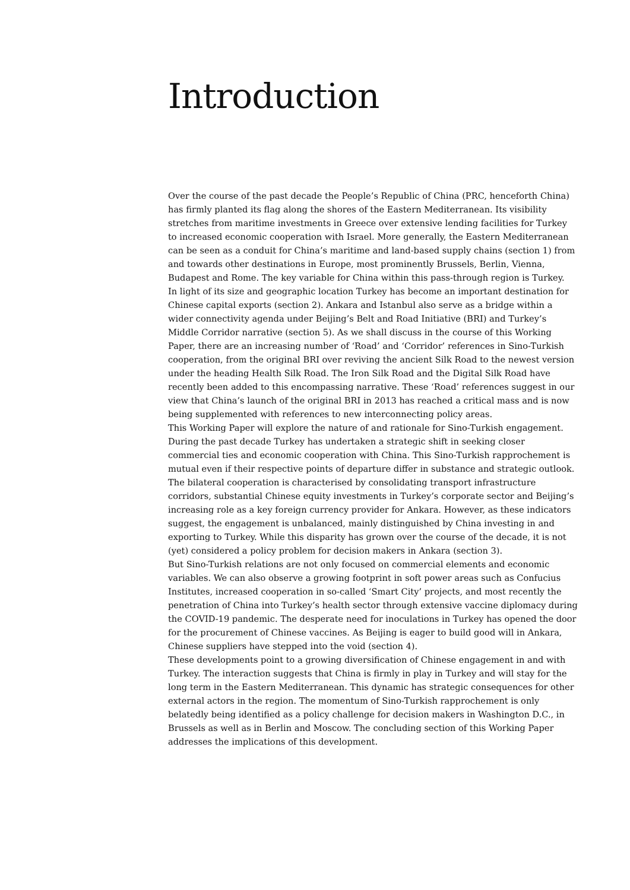Introduction
Over the course of the past decade the People’s Republic of China (PRC, henceforth China) has firmly planted its flag along the shores of the Eastern Mediterranean. Its visibility stretches from maritime investments in Greece over extensive lending facilities for Turkey to increased economic cooperation with Israel. More generally, the Eastern Mediterranean can be seen as a conduit for China’s maritime and land-based supply chains (section 1) from and towards other destinations in Europe, most prominently Brussels, Berlin, Vienna, Budapest and Rome. The key variable for China within this pass-through region is Turkey.
In light of its size and geographic location Turkey has become an important destination for Chinese capital exports (section 2). Ankara and Istanbul also serve as a bridge within a wider connectivity agenda under Beijing’s Belt and Road Initiative (BRI) and Turkey’s Middle Corridor narrative (section 5). As we shall discuss in the course of this Working Paper, there are an increasing number of ‘Road’ and ‘Corridor’ references in Sino-Turkish cooperation, from the original BRI over reviving the ancient Silk Road to the newest version under the heading Health Silk Road. The Iron Silk Road and the Digital Silk Road have recently been added to this encompassing narrative. These ‘Road’ references suggest in our view that China’s launch of the original BRI in 2013 has reached a critical mass and is now being supplemented with references to new interconnecting policy areas.
This Working Paper will explore the nature of and rationale for Sino-Turkish engagement. During the past decade Turkey has undertaken a strategic shift in seeking closer commercial ties and economic cooperation with China. This Sino-Turkish rapprochement is mutual even if their respective points of departure differ in substance and strategic outlook. The bilateral cooperation is characterised by consolidating transport infrastructure corridors, substantial Chinese equity investments in Turkey’s corporate sector and Beijing’s increasing role as a key foreign currency provider for Ankara. However, as these indicators suggest, the engagement is unbalanced, mainly distinguished by China investing in and exporting to Turkey. While this disparity has grown over the course of the decade, it is not (yet) considered a policy problem for decision makers in Ankara (section 3).
But Sino-Turkish relations are not only focused on commercial elements and economic variables. We can also observe a growing footprint in soft power areas such as Confucius Institutes, increased cooperation in so-called ‘Smart City’ projects, and most recently the penetration of China into Turkey’s health sector through extensive vaccine diplomacy during the COVID-19 pandemic. The desperate need for inoculations in Turkey has opened the door for the procurement of Chinese vaccines. As Beijing is eager to build good will in Ankara, Chinese suppliers have stepped into the void (section 4).
These developments point to a growing diversification of Chinese engagement in and with Turkey. The interaction suggests that China is firmly in play in Turkey and will stay for the long term in the Eastern Mediterranean. This dynamic has strategic consequences for other external actors in the region. The momentum of Sino-Turkish rapprochement is only belatedly being identified as a policy challenge for decision makers in Washington D.C., in Brussels as well as in Berlin and Moscow. The concluding section of this Working Paper addresses the implications of this development.